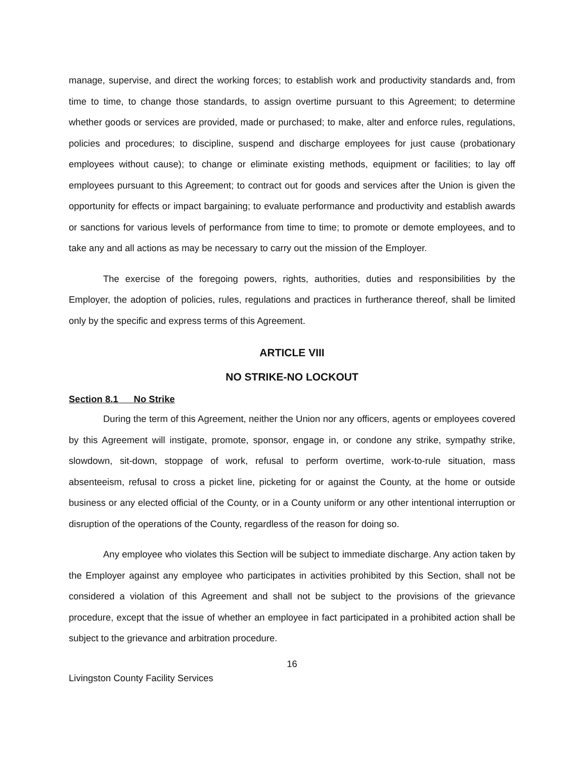manage, supervise, and direct the working forces; to establish work and productivity standards and, from time to time, to change those standards, to assign overtime pursuant to this Agreement; to determine whether goods or services are provided, made or purchased; to make, alter and enforce rules, regulations, policies and procedures; to discipline, suspend and discharge employees for just cause (probationary employees without cause); to change or eliminate existing methods, equipment or facilities; to lay off employees pursuant to this Agreement; to contract out for goods and services after the Union is given the opportunity for effects or impact bargaining; to evaluate performance and productivity and establish awards or sanctions for various levels of performance from time to time; to promote or demote employees, and to take any and all actions as may be necessary to carry out the mission of the Employer.
The exercise of the foregoing powers, rights, authorities, duties and responsibilities by the Employer, the adoption of policies, rules, regulations and practices in furtherance thereof, shall be limited only by the specific and express terms of this Agreement.
ARTICLE VIII
NO STRIKE-NO LOCKOUT
Section 8.1 No Strike
During the term of this Agreement, neither the Union nor any officers, agents or employees covered by this Agreement will instigate, promote, sponsor, engage in, or condone any strike, sympathy strike, slowdown, sit-down, stoppage of work, refusal to perform overtime, work-to-rule situation, mass absenteeism, refusal to cross a picket line, picketing for or against the County, at the home or outside business or any elected official of the County, or in a County uniform or any other intentional interruption or disruption of the operations of the County, regardless of the reason for doing so.
Any employee who violates this Section will be subject to immediate discharge. Any action taken by the Employer against any employee who participates in activities prohibited by this Section, shall not be considered a violation of this Agreement and shall not be subject to the provisions of the grievance procedure, except that the issue of whether an employee in fact participated in a prohibited action shall be subject to the grievance and arbitration procedure.
16
Livingston County Facility Services